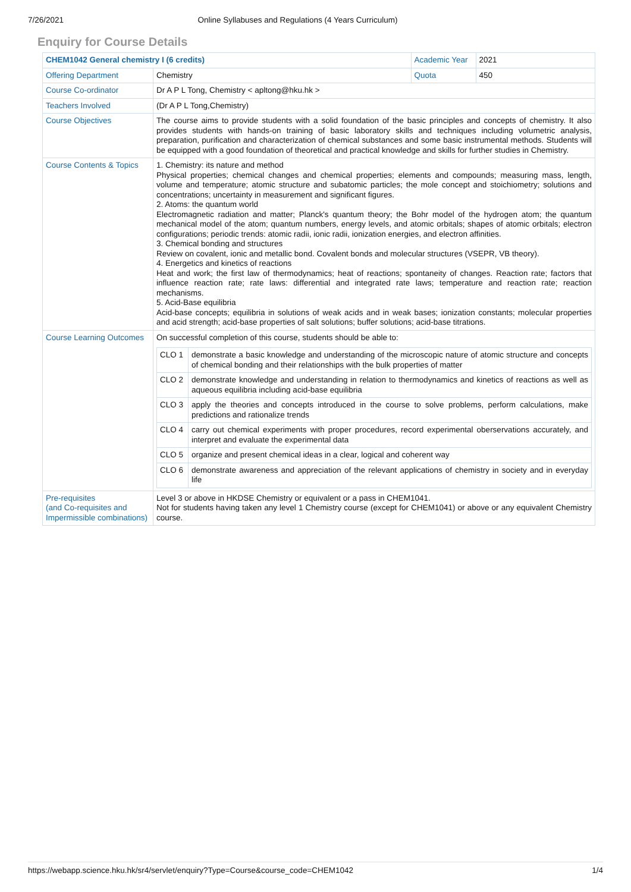7/26/2021 Online Syllabuses and Regulations (4 Years Curriculum)
Enquiry for Course Details
| CHEM1042 General chemistry I (6 credits) | | Academic Year | 2021 |
| Offering Department | Chemistry | Quota | 450 |
| Course Co-ordinator | Dr A P L Tong, Chemistry < apltong@hku.hk > | | |
| Teachers Involved | (Dr A P L Tong,Chemistry) | | |
| Course Objectives | The course aims to provide students with a solid foundation of the basic principles and concepts of chemistry. It also provides students with hands-on training of basic laboratory skills and techniques including volumetric analysis, preparation, purification and characterization of chemical substances and some basic instrumental methods. Students will be equipped with a good foundation of theoretical and practical knowledge and skills for further studies in Chemistry. | | |
| Course Contents & Topics | 1. Chemistry: its nature and method Physical properties; chemical changes and chemical properties; elements and compounds; measuring mass, length, volume and temperature; atomic structure and subatomic particles; the mole concept and stoichiometry; solutions and concentrations; uncertainty in measurement and significant figures. 2. Atoms: the quantum world Electromagnetic radiation and matter; Planck's quantum theory; the Bohr model of the hydrogen atom; the quantum mechanical model of the atom; quantum numbers, energy levels, and atomic orbitals; shapes of atomic orbitals; electron configurations; periodic trends: atomic radii, ionic radii, ionization energies, and electron affinities. 3. Chemical bonding and structures Review on covalent, ionic and metallic bond. Covalent bonds and molecular structures (VSEPR, VB theory). 4. Energetics and kinetics of reactions Heat and work; the first law of thermodynamics; heat of reactions; spontaneity of changes. Reaction rate; factors that influence reaction rate; rate laws: differential and integrated rate laws; temperature and reaction rate; reaction mechanisms. 5. Acid-Base equilibria Acid-base concepts; equilibria in solutions of weak acids and in weak bases; ionization constants; molecular properties and acid strength; acid-base properties of salt solutions; buffer solutions; acid-base titrations. | | |
| Course Learning Outcomes | On successful completion of this course, students should be able to: / CLO 1 / demonstrate a basic knowledge and understanding of the microscopic nature of atomic structure and concepts of chemical bonding and their relationships with the bulk properties of matter / / CLO 2 / demonstrate knowledge and understanding in relation to thermodynamics and kinetics of reactions as well as aqueous equilibria including acid-base equilibria / / CLO 3 / apply the theories and concepts introduced in the course to solve problems, perform calculations, make predictions and rationalize trends / / CLO 4 / carry out chemical experiments with proper procedures, record experimental oberservations accurately, and interpret and evaluate the experimental data / / CLO 5 / organize and present chemical ideas in a clear, logical and coherent way / / CLO 6 / demonstrate awareness and appreciation of the relevant applications of chemistry in society and in everyday life / | | |
| Pre-requisites (and Co-requisites and Impermissible combinations) | Level 3 or above in HKDSE Chemistry or equivalent or a pass in CHEM1041. Not for students having taken any level 1 Chemistry course (except for CHEM1041) or above or any equivalent Chemistry course. | | |
https://webapp.science.hku.hk/sr4/servlet/enquiry?Type=Course&course_code=CHEM1042 1/4